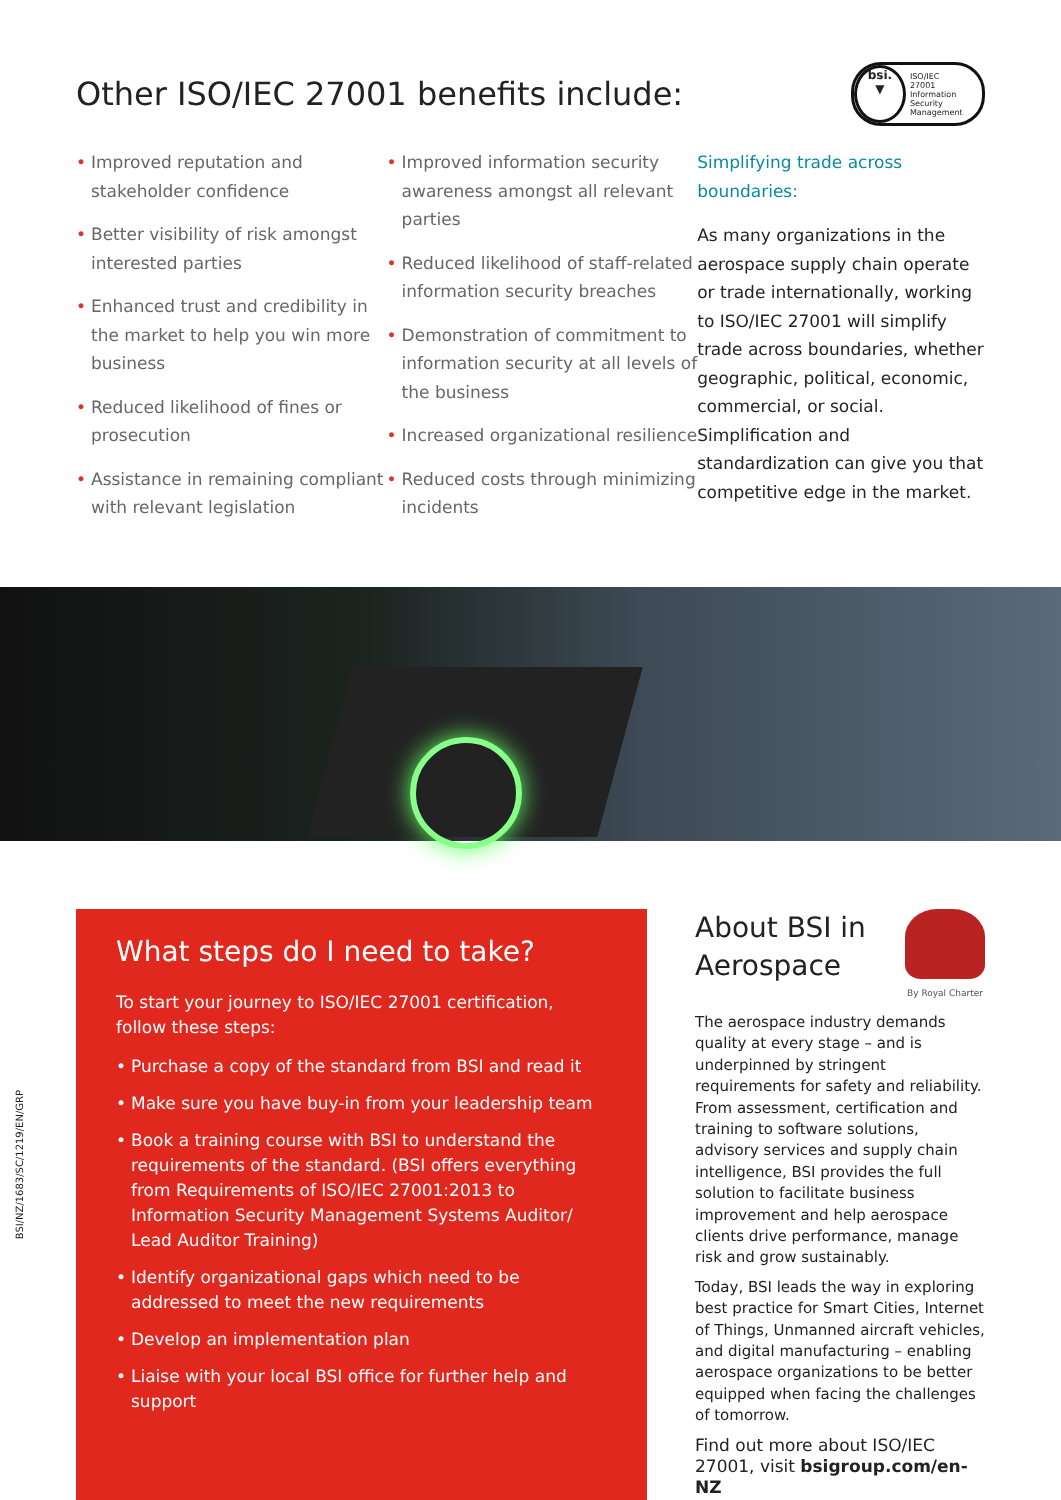Other ISO/IEC 27001 benefits include:
bsi.
▼
ISO/IEC
27001
Information Security
Management
• Improved reputation and stakeholder confidence
• Better visibility of risk amongst interested parties
• Enhanced trust and credibility in the market to help you win more business
• Reduced likelihood of fines or prosecution
• Assistance in remaining compliant with relevant legislation
• Improved information security awareness amongst all relevant parties
• Reduced likelihood of staff-related information security breaches
• Demonstration of commitment to information security at all levels of the business
• Increased organizational resilience
• Reduced costs through minimizing incidents
Simplifying trade across boundaries:
As many organizations in the aerospace supply chain operate or trade internationally, working to ISO/IEC 27001 will simplify trade across boundaries, whether geographic, political, economic, commercial, or social. Simplification and standardization can give you that competitive edge in the market.
BSI/NZ/1683/SC/1219/EN/GRP
What steps do I need to take?
To start your journey to ISO/IEC 27001 certification, follow these steps:
• Purchase a copy of the standard from BSI and read it
• Make sure you have buy-in from your leadership team
• Book a training course with BSI to understand the requirements of the standard. (BSI offers everything from Requirements of ISO/IEC 27001:2013 to Information Security Management Systems Auditor/ Lead Auditor Training)
• Identify organizational gaps which need to be addressed to meet the new requirements
• Develop an implementation plan
• Liaise with your local BSI office for further help and support
About BSI in Aerospace
By Royal Charter
The aerospace industry demands quality at every stage – and is underpinned by stringent requirements for safety and reliability. From assessment, certification and training to software solutions, advisory services and supply chain intelligence, BSI provides the full solution to facilitate business improvement and help aerospace clients drive performance, manage risk and grow sustainably.
Today, BSI leads the way in exploring best practice for Smart Cities, Internet of Things, Unmanned aircraft vehicles, and digital manufacturing – enabling aerospace organizations to be better equipped when facing the challenges of tomorrow.
Find out more about ISO/IEC 27001, visit bsigroup.com/en-NZ